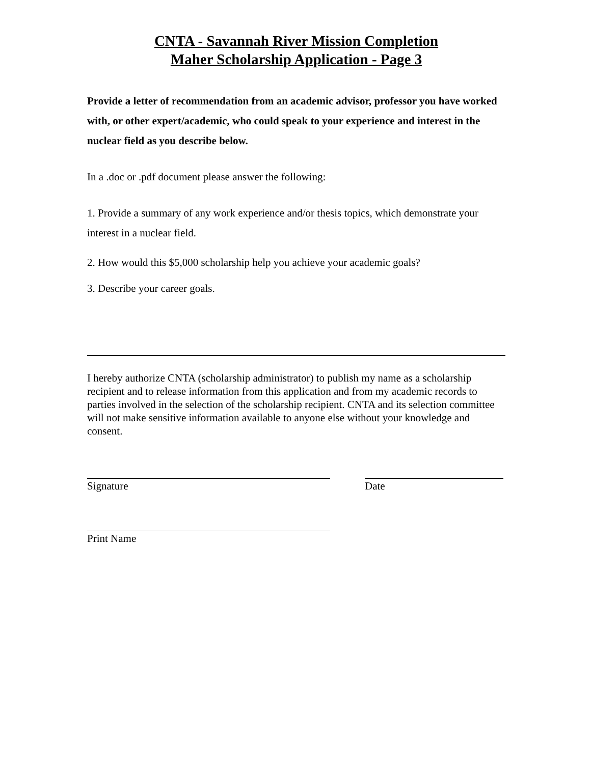CNTA - Savannah River Mission Completion
Maher Scholarship Application - Page 3
Provide a letter of recommendation from an academic advisor, professor you have worked with, or other expert/academic, who could speak to your experience and interest in the nuclear field as you describe below.
In a .doc or .pdf document please answer the following:
1. Provide a summary of any work experience and/or thesis topics, which demonstrate your interest in a nuclear field.
2. How would this $5,000 scholarship help you achieve your academic goals?
3. Describe your career goals.
I hereby authorize CNTA (scholarship administrator) to publish my name as a scholarship recipient and to release information from this application and from my academic records to parties involved in the selection of the scholarship recipient. CNTA and its selection committee will not make sensitive information available to anyone else without your knowledge and consent.
Signature Date
Print Name